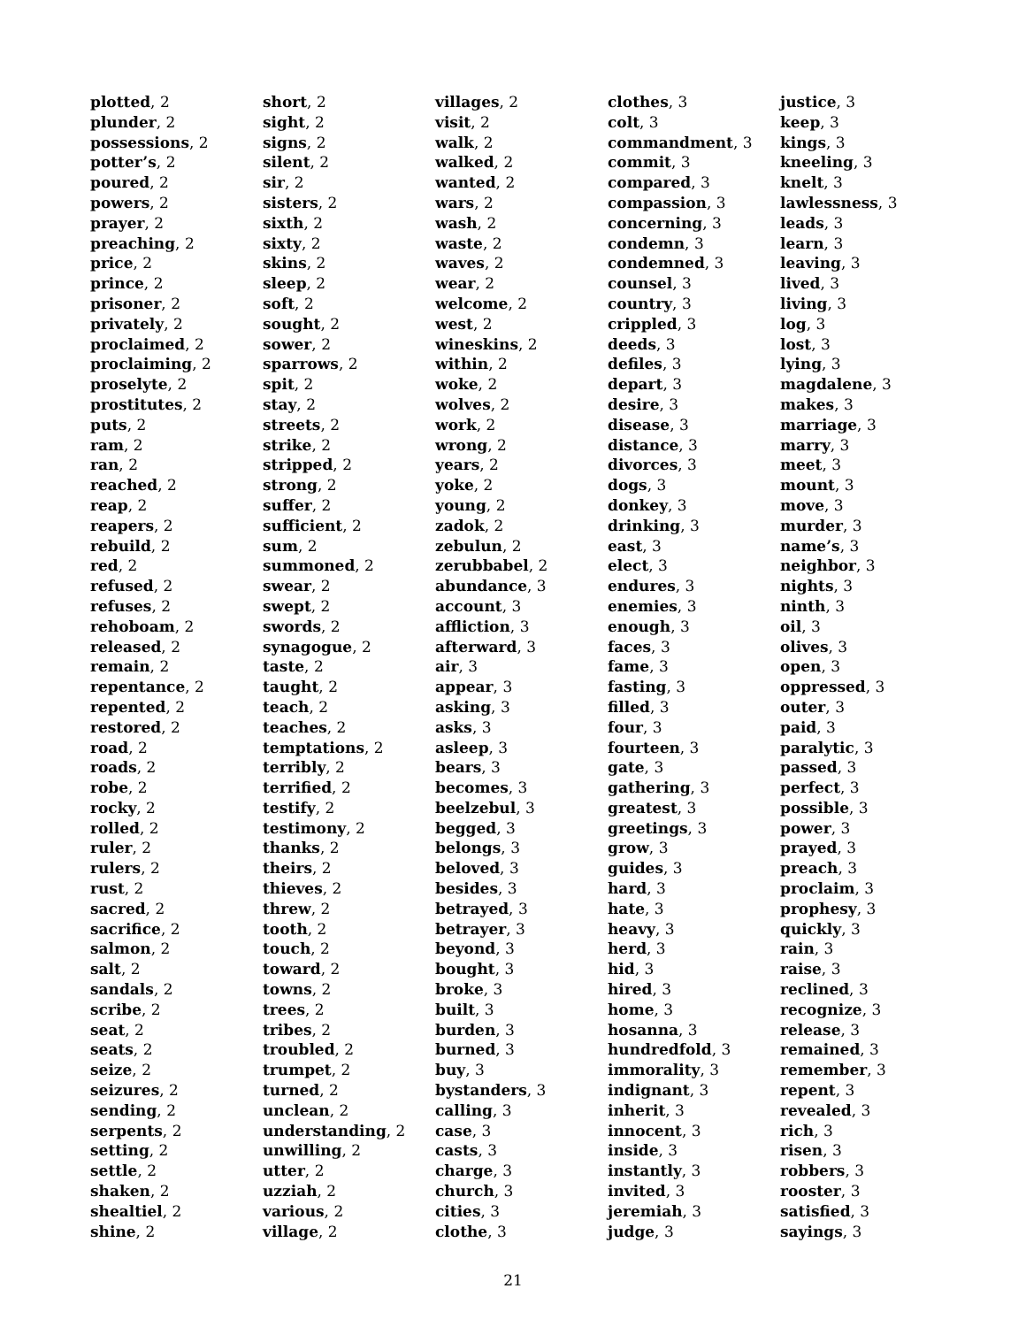plotted, 2
plunder, 2
possessions, 2
potter’s, 2
poured, 2
powers, 2
prayer, 2
preaching, 2
price, 2
prince, 2
prisoner, 2
privately, 2
proclaimed, 2
proclaiming, 2
proselyte, 2
prostitutes, 2
puts, 2
ram, 2
ran, 2
reached, 2
reap, 2
reapers, 2
rebuild, 2
red, 2
refused, 2
refuses, 2
rehoboam, 2
released, 2
remain, 2
repentance, 2
repented, 2
restored, 2
road, 2
roads, 2
robe, 2
rocky, 2
rolled, 2
ruler, 2
rulers, 2
rust, 2
sacred, 2
sacrifice, 2
salmon, 2
salt, 2
sandals, 2
scribe, 2
seat, 2
seats, 2
seize, 2
seizures, 2
sending, 2
serpents, 2
setting, 2
settle, 2
shaken, 2
shealtiel, 2
shine, 2
short, 2
sight, 2
signs, 2
silent, 2
sir, 2
sisters, 2
sixth, 2
sixty, 2
skins, 2
sleep, 2
soft, 2
sought, 2
sower, 2
sparrows, 2
spit, 2
stay, 2
streets, 2
strike, 2
stripped, 2
strong, 2
suffer, 2
sufficient, 2
sum, 2
summoned, 2
swear, 2
swept, 2
swords, 2
synagogue, 2
taste, 2
taught, 2
teach, 2
teaches, 2
temptations, 2
terribly, 2
terrified, 2
testify, 2
testimony, 2
thanks, 2
theirs, 2
thieves, 2
threw, 2
tooth, 2
touch, 2
toward, 2
towns, 2
trees, 2
tribes, 2
troubled, 2
trumpet, 2
turned, 2
unclean, 2
understanding, 2
unwilling, 2
utter, 2
uzziah, 2
various, 2
village, 2
villages, 2
visit, 2
walk, 2
walked, 2
wanted, 2
wars, 2
wash, 2
waste, 2
waves, 2
wear, 2
welcome, 2
west, 2
wineskins, 2
within, 2
woke, 2
wolves, 2
work, 2
wrong, 2
years, 2
yoke, 2
young, 2
zadok, 2
zebulun, 2
zerubbabel, 2
abundance, 3
account, 3
affliction, 3
afterward, 3
air, 3
appear, 3
asking, 3
asks, 3
asleep, 3
bears, 3
becomes, 3
beelzebul, 3
begged, 3
belongs, 3
beloved, 3
besides, 3
betrayed, 3
betrayer, 3
beyond, 3
bought, 3
broke, 3
built, 3
burden, 3
burned, 3
buy, 3
bystanders, 3
calling, 3
case, 3
casts, 3
charge, 3
church, 3
cities, 3
clothe, 3
clothes, 3
colt, 3
commandment, 3
commit, 3
compared, 3
compassion, 3
concerning, 3
condemn, 3
condemned, 3
counsel, 3
country, 3
crippled, 3
deeds, 3
defiles, 3
depart, 3
desire, 3
disease, 3
distance, 3
divorces, 3
dogs, 3
donkey, 3
drinking, 3
east, 3
elect, 3
endures, 3
enemies, 3
enough, 3
faces, 3
fame, 3
fasting, 3
filled, 3
four, 3
fourteen, 3
gate, 3
gathering, 3
greatest, 3
greetings, 3
grow, 3
guides, 3
hard, 3
hate, 3
heavy, 3
herd, 3
hid, 3
hired, 3
home, 3
hosanna, 3
hundredfold, 3
immorality, 3
indignant, 3
inherit, 3
innocent, 3
inside, 3
instantly, 3
invited, 3
jeremiah, 3
judge, 3
justice, 3
keep, 3
kings, 3
kneeling, 3
knelt, 3
lawlessness, 3
leads, 3
learn, 3
leaving, 3
lived, 3
living, 3
log, 3
lost, 3
lying, 3
magdalene, 3
makes, 3
marriage, 3
marry, 3
meet, 3
mount, 3
move, 3
murder, 3
name’s, 3
neighbor, 3
nights, 3
ninth, 3
oil, 3
olives, 3
open, 3
oppressed, 3
outer, 3
paid, 3
paralytic, 3
passed, 3
perfect, 3
possible, 3
power, 3
prayed, 3
preach, 3
proclaim, 3
prophesy, 3
quickly, 3
rain, 3
raise, 3
reclined, 3
recognize, 3
release, 3
remained, 3
remember, 3
repent, 3
revealed, 3
rich, 3
risen, 3
robbers, 3
rooster, 3
satisfied, 3
sayings, 3
21